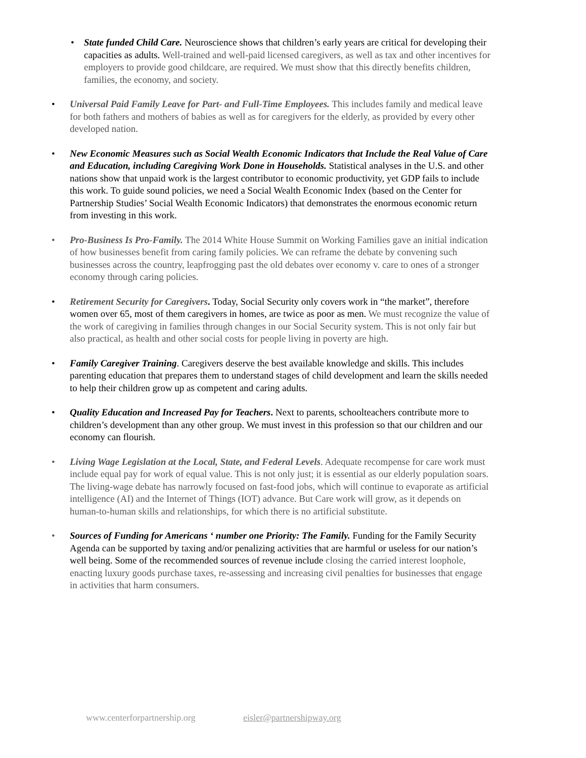• State funded Child Care. Neuroscience shows that children’s early years are critical for developing their capacities as adults. Well-trained and well-paid licensed caregivers, as well as tax and other incentives for employers to provide good childcare, are required. We must show that this directly benefits children, families, the economy, and society.
• Universal Paid Family Leave for Part- and Full-Time Employees. This includes family and medical leave for both fathers and mothers of babies as well as for caregivers for the elderly, as provided by every other developed nation.
• New Economic Measures such as Social Wealth Economic Indicators that Include the Real Value of Care and Education, including Caregiving Work Done in Households. Statistical analyses in the U.S. and other nations show that unpaid work is the largest contributor to economic productivity, yet GDP fails to include this work. To guide sound policies, we need a Social Wealth Economic Index (based on the Center for Partnership Studies’ Social Wealth Economic Indicators) that demonstrates the enormous economic return from investing in this work.
• Pro-Business Is Pro-Family. The 2014 White House Summit on Working Families gave an initial indication of how businesses benefit from caring family policies. We can reframe the debate by convening such businesses across the country, leapfrogging past the old debates over economy v. care to ones of a stronger economy through caring policies.
• Retirement Security for Caregivers. Today, Social Security only covers work in “the market”, therefore women over 65, most of them caregivers in homes, are twice as poor as men. We must recognize the value of the work of caregiving in families through changes in our Social Security system. This is not only fair but also practical, as health and other social costs for people living in poverty are high.
• Family Caregiver Training. Caregivers deserve the best available knowledge and skills. This includes parenting education that prepares them to understand stages of child development and learn the skills needed to help their children grow up as competent and caring adults.
• Quality Education and Increased Pay for Teachers. Next to parents, schoolteachers contribute more to children’s development than any other group. We must invest in this profession so that our children and our economy can flourish.
• Living Wage Legislation at the Local, State, and Federal Levels. Adequate recompense for care work must include equal pay for work of equal value. This is not only just; it is essential as our elderly population soars. The living-wage debate has narrowly focused on fast-food jobs, which will continue to evaporate as artificial intelligence (AI) and the Internet of Things (IOT) advance. But Care work will grow, as it depends on human-to-human skills and relationships, for which there is no artificial substitute.
• Sources of Funding for Americans ‘ number one Priority: The Family. Funding for the Family Security Agenda can be supported by taxing and/or penalizing activities that are harmful or useless for our nation’s well being. Some of the recommended sources of revenue include closing the carried interest loophole, enacting luxury goods purchase taxes, re-assessing and increasing civil penalties for businesses that engage in activities that harm consumers.
www.centerforpartnership.org eisler@partnershipway.org